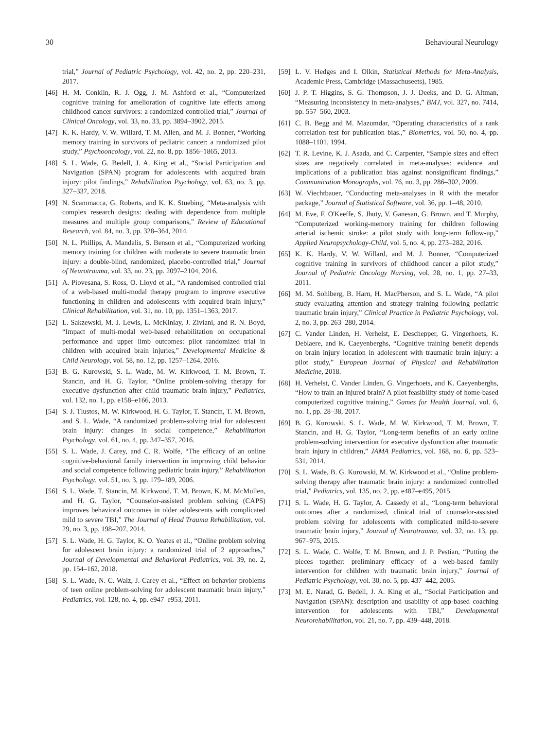30 Behavioural Neurology
trial,” Journal of Pediatric Psychology, vol. 42, no. 2, pp. 220–231, 2017.
[46] H. M. Conklin, R. J. Ogg, J. M. Ashford et al., “Computerized cognitive training for amelioration of cognitive late effects among childhood cancer survivors: a randomized controlled trial,” Journal of Clinical Oncology, vol. 33, no. 33, pp. 3894–3902, 2015.
[47] K. K. Hardy, V. W. Willard, T. M. Allen, and M. J. Bonner, “Working memory training in survivors of pediatric cancer: a randomized pilot study,” Psychooncology, vol. 22, no. 8, pp. 1856–1865, 2013.
[48] S. L. Wade, G. Bedell, J. A. King et al., “Social Participation and Navigation (SPAN) program for adolescents with acquired brain injury: pilot findings,” Rehabilitation Psychology, vol. 63, no. 3, pp. 327–337, 2018.
[49] N. Scammacca, G. Roberts, and K. K. Stuebing, “Meta-analysis with complex research designs: dealing with dependence from multiple measures and multiple group comparisons,” Review of Educational Research, vol. 84, no. 3, pp. 328–364, 2014.
[50] N. L. Phillips, A. Mandalis, S. Benson et al., “Computerized working memory training for children with moderate to severe traumatic brain injury: a double-blind, randomized, placebo-controlled trial,” Journal of Neurotrauma, vol. 33, no. 23, pp. 2097–2104, 2016.
[51] A. Piovesana, S. Ross, O. Lloyd et al., “A randomised controlled trial of a web-based multi-modal therapy program to improve executive functioning in children and adolescents with acquired brain injury,” Clinical Rehabilitation, vol. 31, no. 10, pp. 1351–1363, 2017.
[52] L. Sakzewski, M. J. Lewis, L. McKinlay, J. Ziviani, and R. N. Boyd, “Impact of multi-modal web-based rehabilitation on occupational performance and upper limb outcomes: pilot randomized trial in children with acquired brain injuries,” Developmental Medicine & Child Neurology, vol. 58, no. 12, pp. 1257–1264, 2016.
[53] B. G. Kurowski, S. L. Wade, M. W. Kirkwood, T. M. Brown, T. Stancin, and H. G. Taylor, “Online problem-solving therapy for executive dysfunction after child traumatic brain injury,” Pediatrics, vol. 132, no. 1, pp. e158–e166, 2013.
[54] S. J. Tlustos, M. W. Kirkwood, H. G. Taylor, T. Stancin, T. M. Brown, and S. L. Wade, “A randomized problem-solving trial for adolescent brain injury: changes in social competence,” Rehabilitation Psychology, vol. 61, no. 4, pp. 347–357, 2016.
[55] S. L. Wade, J. Carey, and C. R. Wolfe, “The efficacy of an online cognitive-behavioral family intervention in improving child behavior and social competence following pediatric brain injury,” Rehabilitation Psychology, vol. 51, no. 3, pp. 179–189, 2006.
[56] S. L. Wade, T. Stancin, M. Kirkwood, T. M. Brown, K. M. McMullen, and H. G. Taylor, “Counselor-assisted problem solving (CAPS) improves behavioral outcomes in older adolescents with complicated mild to severe TBI,” The Journal of Head Trauma Rehabilitation, vol. 29, no. 3, pp. 198–207, 2014.
[57] S. L. Wade, H. G. Taylor, K. O. Yeates et al., “Online problem solving for adolescent brain injury: a randomized trial of 2 approaches,” Journal of Developmental and Behavioral Pediatrics, vol. 39, no. 2, pp. 154–162, 2018.
[58] S. L. Wade, N. C. Walz, J. Carey et al., “Effect on behavior problems of teen online problem-solving for adolescent traumatic brain injury,” Pediatrics, vol. 128, no. 4, pp. e947–e953, 2011.
[59] L. V. Hedges and I. Olkin, Statistical Methods for Meta-Analysis, Academic Press, Cambridge (Massachuseets), 1985.
[60] J. P. T. Higgins, S. G. Thompson, J. J. Deeks, and D. G. Altman, “Measuring inconsistency in meta-analyses,” BMJ, vol. 327, no. 7414, pp. 557–560, 2003.
[61] C. B. Begg and M. Mazumdar, “Operating characteristics of a rank correlation test for publication bias.,” Biometrics, vol. 50, no. 4, pp. 1088–1101, 1994.
[62] T. R. Levine, K. J. Asada, and C. Carpenter, “Sample sizes and effect sizes are negatively correlated in meta-analyses: evidence and implications of a publication bias against nonsignificant findings,” Communication Monographs, vol. 76, no. 3, pp. 286–302, 2009.
[63] W. Viechtbauer, “Conducting meta-analyses in R with the metafor package,” Journal of Statistical Software, vol. 36, pp. 1–48, 2010.
[64] M. Eve, F. O'Keeffe, S. Jhuty, V. Ganesan, G. Brown, and T. Murphy, “Computerized working-memory training for children following arterial ischemic stroke: a pilot study with long-term follow-up,” Applied Neuropsychology-Child, vol. 5, no. 4, pp. 273–282, 2016.
[65] K. K. Hardy, V. W. Willard, and M. J. Bonner, “Computerized cognitive training in survivors of childhood cancer a pilot study,” Journal of Pediatric Oncology Nursing, vol. 28, no. 1, pp. 27–33, 2011.
[66] M. M. Sohlberg, B. Harn, H. MacPherson, and S. L. Wade, “A pilot study evaluating attention and strategy training following pediatric traumatic brain injury,” Clinical Practice in Pediatric Psychology, vol. 2, no. 3, pp. 263–280, 2014.
[67] C. Vander Linden, H. Verhelst, E. Deschepper, G. Vingerhoets, K. Deblaere, and K. Caeyenberghs, “Cognitive training benefit depends on brain injury location in adolescent with traumatic brain injury: a pilot study,” European Journal of Physical and Rehabilitation Medicine, 2018.
[68] H. Verhelst, C. Vander Linden, G. Vingerhoets, and K. Caeyenberghs, “How to train an injured brain? A pilot feasibility study of home-based computerized cognitive training,” Games for Health Journal, vol. 6, no. 1, pp. 28–38, 2017.
[69] B. G. Kurowski, S. L. Wade, M. W. Kirkwood, T. M. Brown, T. Stancin, and H. G. Taylor, “Long-term benefits of an early online problem-solving intervention for executive dysfunction after traumatic brain injury in children,” JAMA Pediatrics, vol. 168, no. 6, pp. 523–531, 2014.
[70] S. L. Wade, B. G. Kurowski, M. W. Kirkwood et al., “Online problem-solving therapy after traumatic brain injury: a randomized controlled trial,” Pediatrics, vol. 135, no. 2, pp. e487–e495, 2015.
[71] S. L. Wade, H. G. Taylor, A. Cassedy et al., “Long-term behavioral outcomes after a randomized, clinical trial of counselor-assisted problem solving for adolescents with complicated mild-to-severe traumatic brain injury,” Journal of Neurotrauma, vol. 32, no. 13, pp. 967–975, 2015.
[72] S. L. Wade, C. Wolfe, T. M. Brown, and J. P. Pestian, “Putting the pieces together: preliminary efficacy of a web-based family intervention for children with traumatic brain injury,” Journal of Pediatric Psychology, vol. 30, no. 5, pp. 437–442, 2005.
[73] M. E. Narad, G. Bedell, J. A. King et al., “Social Participation and Navigation (SPAN): description and usability of app-based coaching intervention for adolescents with TBI,” Developmental Neurorehabilitation, vol. 21, no. 7, pp. 439–448, 2018.